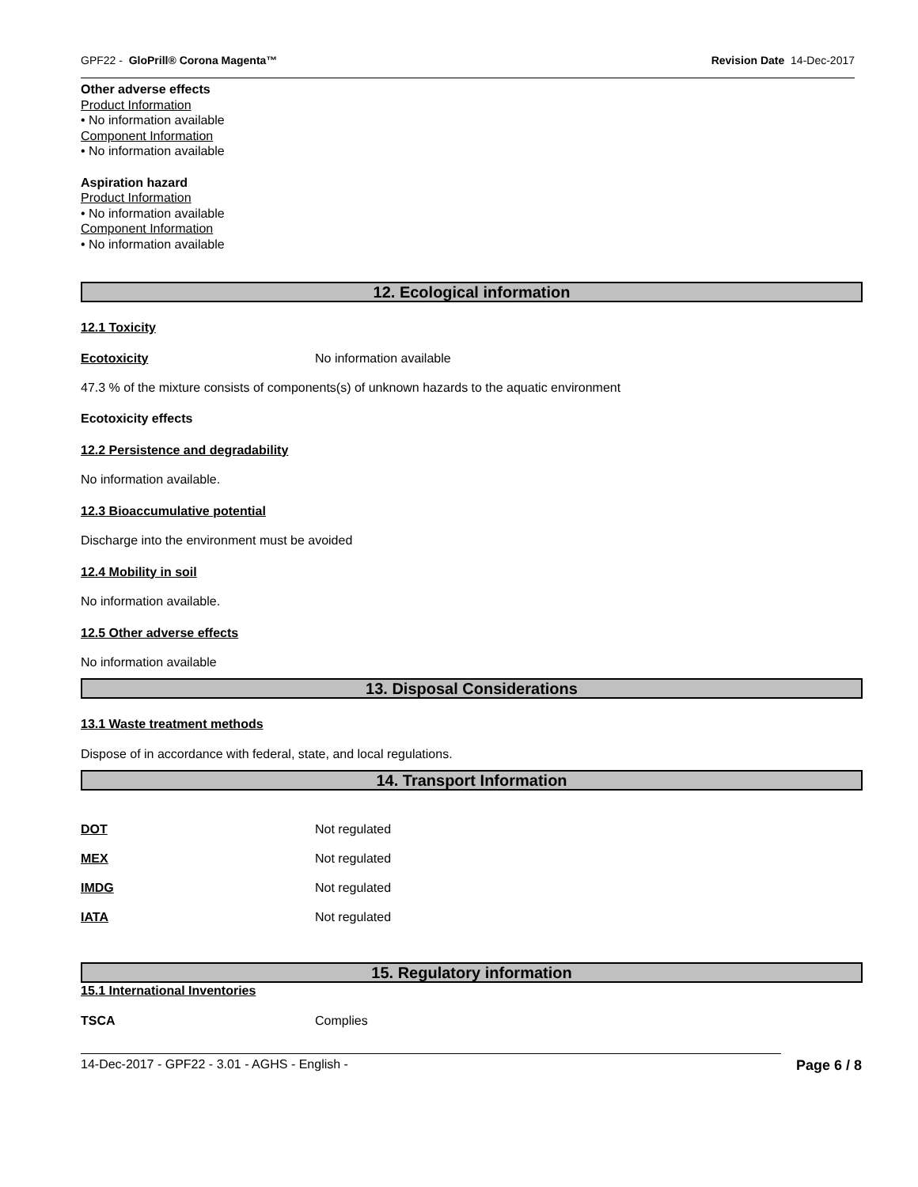GPF22 - GloPrill® Corona Magenta™ Revision Date 14-Dec-2017
Other adverse effects
Product Information
• No information available
Component Information
• No information available
Aspiration hazard
Product Information
• No information available
Component Information
• No information available
12. Ecological information
12.1 Toxicity
Ecotoxicity No information available
47.3 % of the mixture consists of components(s) of unknown hazards to the aquatic environment
Ecotoxicity effects
12.2 Persistence and degradability
No information available.
12.3 Bioaccumulative potential
Discharge into the environment must be avoided
12.4 Mobility in soil
No information available.
12.5 Other adverse effects
No information available
13. Disposal Considerations
13.1 Waste treatment methods
Dispose of in accordance with federal, state, and local regulations.
14. Transport Information
DOT Not regulated
MEX Not regulated
IMDG Not regulated
IATA Not regulated
15. Regulatory information
15.1 International Inventories
TSCA Complies
14-Dec-2017 - GPF22 - 3.01 - AGHS - English - Page 6 / 8